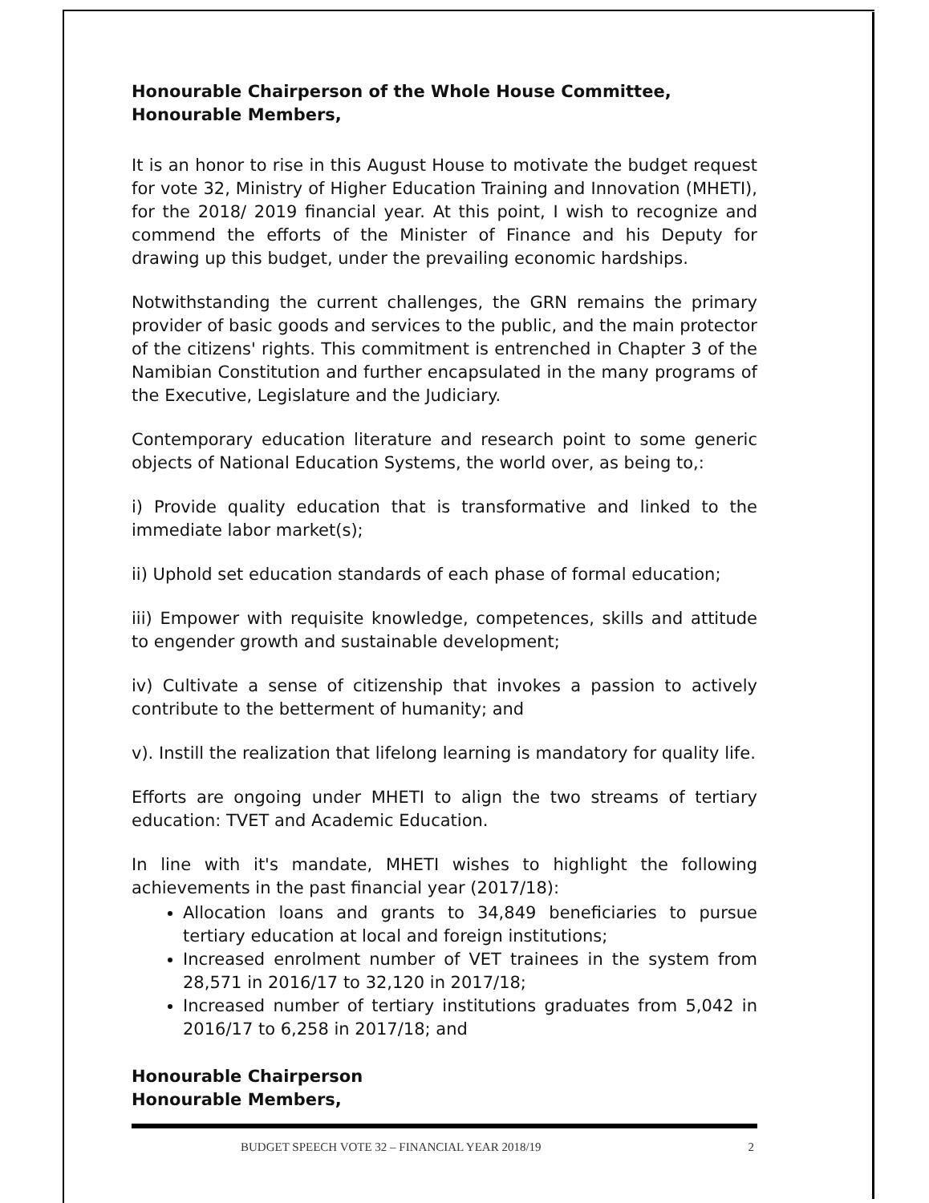Honourable Chairperson of the Whole House Committee,
Honourable Members,
It is an honor to rise in this August House to motivate the budget request for vote 32, Ministry of Higher Education Training and Innovation (MHETI), for the 2018/ 2019 financial year. At this point, I wish to recognize and commend the efforts of the Minister of Finance and his Deputy for drawing up this budget, under the prevailing economic hardships.
Notwithstanding the current challenges, the GRN remains the primary provider of basic goods and services to the public, and the main protector of the citizens' rights. This commitment is entrenched in Chapter 3 of the Namibian Constitution and further encapsulated in the many programs of the Executive, Legislature and the Judiciary.
Contemporary education literature and research point to some generic objects of National Education Systems, the world over, as being to,:
i) Provide quality education that is transformative and linked to the immediate labor market(s);
ii) Uphold set education standards of each phase of formal education;
iii) Empower with requisite knowledge, competences, skills and attitude to engender growth and sustainable development;
iv) Cultivate a sense of citizenship that invokes a passion to actively contribute to the betterment of humanity; and
v). Instill the realization that lifelong learning is mandatory for quality life.
Efforts are ongoing under MHETI to align the two streams of tertiary education: TVET and Academic Education.
In line with it's mandate, MHETI wishes to highlight the following achievements in the past financial year (2017/18):
Allocation loans and grants to 34,849 beneficiaries to pursue tertiary education at local and foreign institutions;
Increased enrolment number of VET trainees in the system from 28,571 in 2016/17 to 32,120 in 2017/18;
Increased number of tertiary institutions graduates from 5,042 in 2016/17 to 6,258 in 2017/18; and
Honourable Chairperson
Honourable Members,
BUDGET SPEECH VOTE 32 – FINANCIAL YEAR 2018/19 2